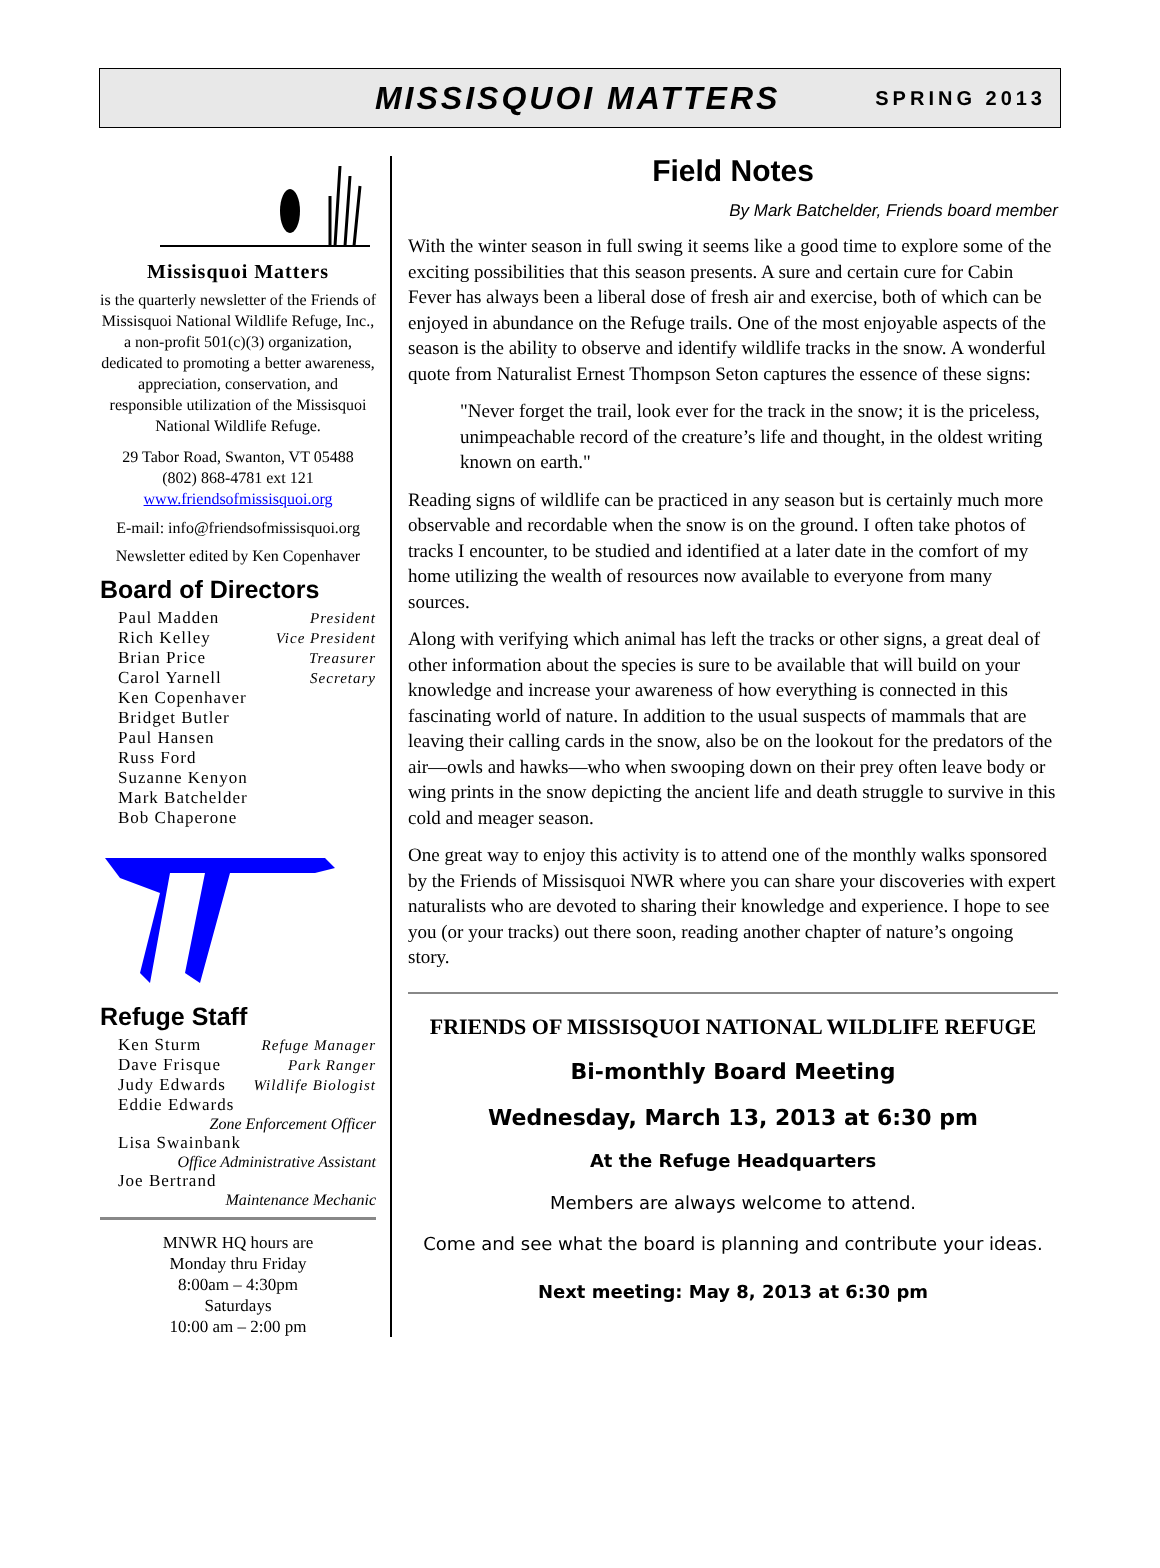MISSISQUOI MATTERS
SPRING 2013
Missisquoi Matters
is the quarterly newsletter of the Friends of Missisquoi National Wildlife Refuge, Inc., a non-profit 501(c)(3) organization, dedicated to promoting a better awareness, appreciation, conservation, and responsible utilization of the Missisquoi National Wildlife Refuge.
29 Tabor Road, Swanton, VT 05488
(802) 868-4781 ext 121
www.friendsofmissisquoi.org
E-mail: info@friendsofmissisquoi.org
Newsletter edited by Ken Copenhaver
Board of Directors
Paul Madden President
Rich Kelley Vice President
Brian Price Treasurer
Carol Yarnell Secretary
Ken Copenhaver
Bridget Butler
Paul Hansen
Russ Ford
Suzanne Kenyon
Mark Batchelder
Bob Chaperone
Refuge Staff
Ken Sturm Refuge Manager
Dave Frisque Park Ranger
Judy Edwards Wildlife Biologist
Eddie Edwards
Zone Enforcement Officer
Lisa Swainbank
Office Administrative Assistant
Joe Bertrand
Maintenance Mechanic
MNWR HQ hours are
Monday thru Friday
8:00am – 4:30pm
Saturdays
10:00 am – 2:00 pm
Field Notes
By Mark Batchelder, Friends board member
With the winter season in full swing it seems like a good time to explore some of the exciting possibilities that this season presents. A sure and certain cure for Cabin Fever has always been a liberal dose of fresh air and exercise, both of which can be enjoyed in abundance on the Refuge trails. One of the most enjoyable aspects of the season is the ability to observe and identify wildlife tracks in the snow. A wonderful quote from Naturalist Ernest Thompson Seton captures the essence of these signs:
"Never forget the trail, look ever for the track in the snow; it is the priceless, unimpeachable record of the creature’s life and thought, in the oldest writing known on earth."
Reading signs of wildlife can be practiced in any season but is certainly much more observable and recordable when the snow is on the ground. I often take photos of tracks I encounter, to be studied and identified at a later date in the comfort of my home utilizing the wealth of resources now available to everyone from many sources.
Along with verifying which animal has left the tracks or other signs, a great deal of other information about the species is sure to be available that will build on your knowledge and increase your awareness of how everything is connected in this fascinating world of nature. In addition to the usual suspects of mammals that are leaving their calling cards in the snow, also be on the lookout for the predators of the air—owls and hawks—who when swooping down on their prey often leave body or wing prints in the snow depicting the ancient life and death struggle to survive in this cold and meager season.
One great way to enjoy this activity is to attend one of the monthly walks sponsored by the Friends of Missisquoi NWR where you can share your discoveries with expert naturalists who are devoted to sharing their knowledge and experience. I hope to see you (or your tracks) out there soon, reading another chapter of nature’s ongoing story.
FRIENDS OF MISSISQUOI NATIONAL WILDLIFE REFUGE
Bi-monthly Board Meeting
Wednesday, March 13, 2013 at 6:30 pm
At the Refuge Headquarters
Members are always welcome to attend.
Come and see what the board is planning and contribute your ideas.
Next meeting: May 8, 2013 at 6:30 pm